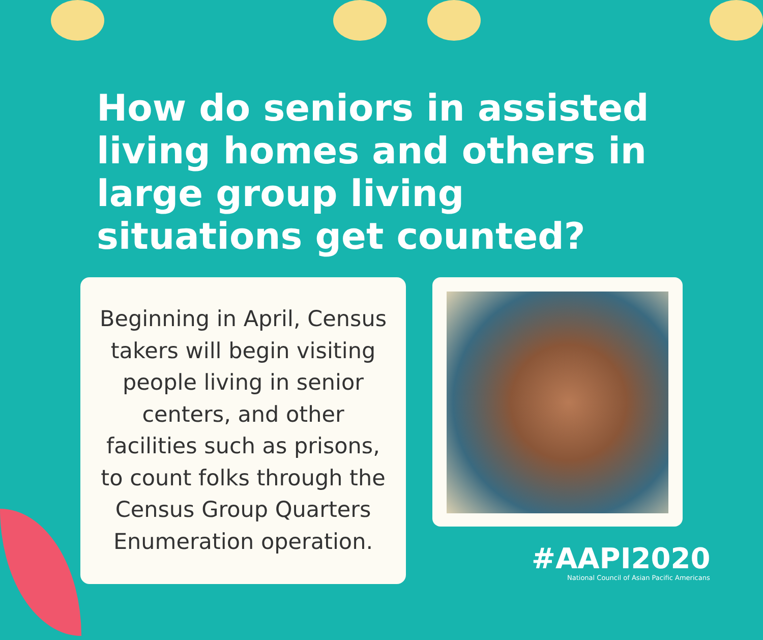How do seniors in assisted living homes and others in large group living situations get counted?
Beginning in April, Census takers will begin visiting people living in senior centers, and other facilities such as prisons, to count folks through the Census Group Quarters Enumeration operation.
#AAPI2020
National Council of Asian Pacific Americans